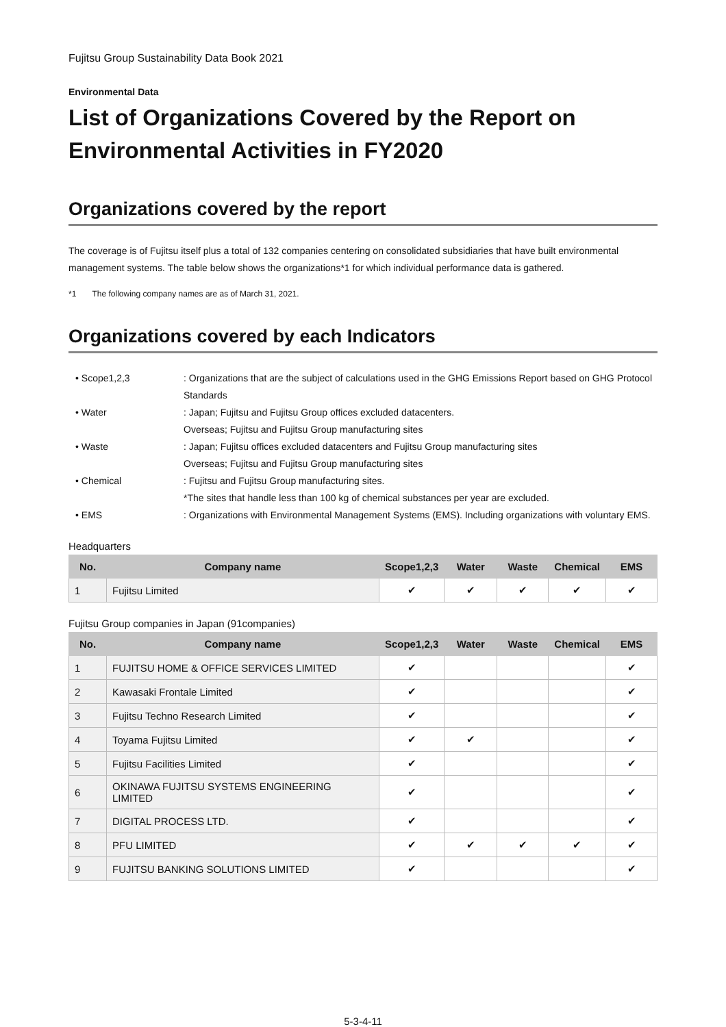Fujitsu Group Sustainability Data Book 2021
Environmental Data
List of Organizations Covered by the Report on Environmental Activities in FY2020
Organizations covered by the report
The coverage is of Fujitsu itself plus a total of 132 companies centering on consolidated subsidiaries that have built environmental management systems. The table below shows the organizations*1 for which individual performance data is gathered.
*1 The following company names are as of March 31, 2021.
Organizations covered by each Indicators
• Scope1,2,3
: Organizations that are the subject of calculations used in the GHG Emissions Report based on GHG Protocol Standards
• Water
: Japan; Fujitsu and Fujitsu Group offices excluded datacenters.
Overseas; Fujitsu and Fujitsu Group manufacturing sites
• Waste
: Japan; Fujitsu offices excluded datacenters and Fujitsu Group manufacturing sites
Overseas; Fujitsu and Fujitsu Group manufacturing sites
• Chemical
: Fujitsu and Fujitsu Group manufacturing sites.
*The sites that handle less than 100 kg of chemical substances per year are excluded.
• EMS
: Organizations with Environmental Management Systems (EMS). Including organizations with voluntary EMS.
Headquarters
| No. | Company name | Scope1,2,3 | Water | Waste | Chemical | EMS |
| --- | --- | --- | --- | --- | --- | --- |
| 1 | Fujitsu Limited | ✔ | ✔ | ✔ | ✔ | ✔ |
Fujitsu Group companies in Japan (91companies)
| No. | Company name | Scope1,2,3 | Water | Waste | Chemical | EMS |
| --- | --- | --- | --- | --- | --- | --- |
| 1 | FUJITSU HOME & OFFICE SERVICES LIMITED | ✔ | | | | ✔ |
| 2 | Kawasaki Frontale Limited | ✔ | | | | ✔ |
| 3 | Fujitsu Techno Research Limited | ✔ | | | | ✔ |
| 4 | Toyama Fujitsu Limited | ✔ | ✔ | | | ✔ |
| 5 | Fujitsu Facilities Limited | ✔ | | | | ✔ |
| 6 | OKINAWA FUJITSU SYSTEMS ENGINEERING LIMITED | ✔ | | | | ✔ |
| 7 | DIGITAL PROCESS LTD. | ✔ | | | | ✔ |
| 8 | PFU LIMITED | ✔ | ✔ | ✔ | ✔ | ✔ |
| 9 | FUJITSU BANKING SOLUTIONS LIMITED | ✔ | | | | ✔ |
5-3-4-11